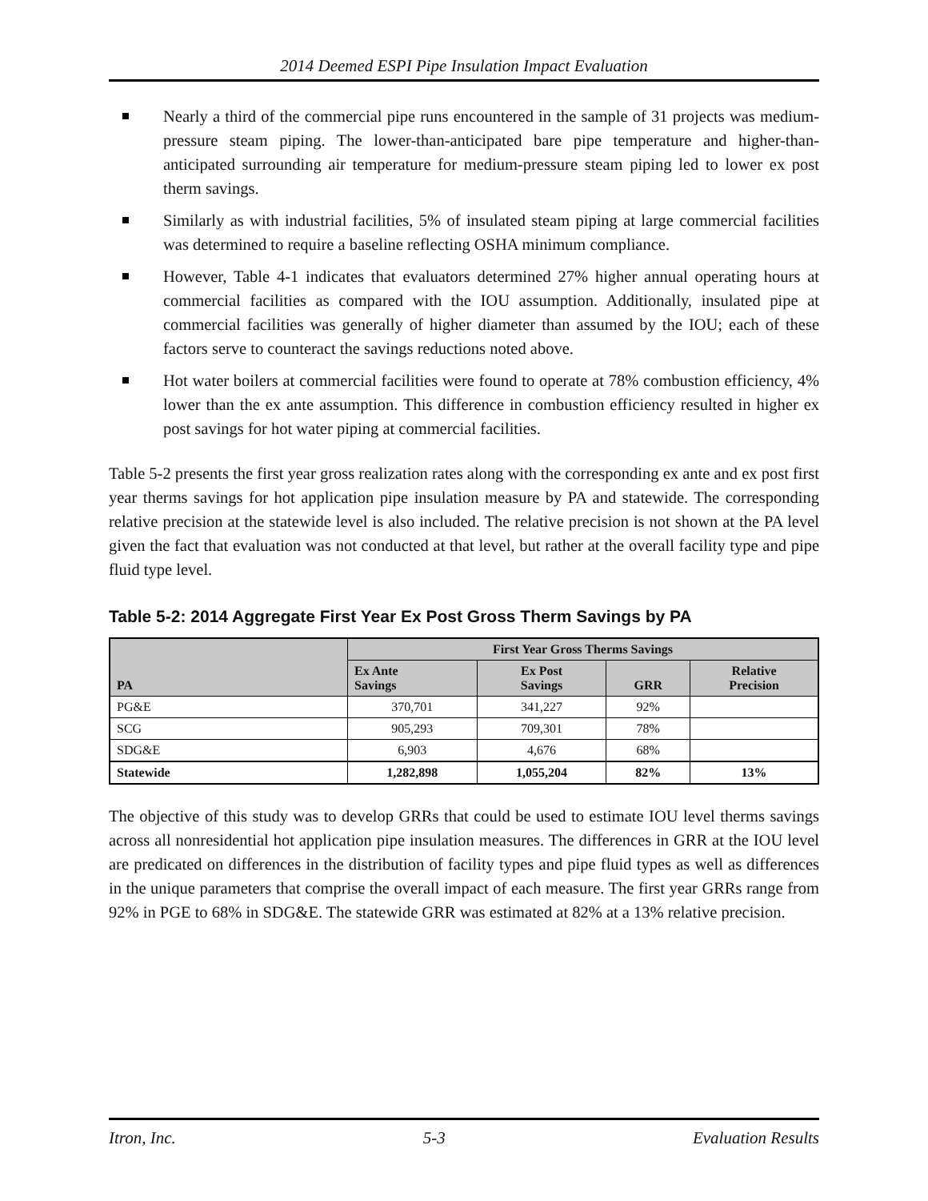2014 Deemed ESPI Pipe Insulation Impact Evaluation
Nearly a third of the commercial pipe runs encountered in the sample of 31 projects was medium-pressure steam piping. The lower-than-anticipated bare pipe temperature and higher-than-anticipated surrounding air temperature for medium-pressure steam piping led to lower ex post therm savings.
Similarly as with industrial facilities, 5% of insulated steam piping at large commercial facilities was determined to require a baseline reflecting OSHA minimum compliance.
However, Table 4-1 indicates that evaluators determined 27% higher annual operating hours at commercial facilities as compared with the IOU assumption. Additionally, insulated pipe at commercial facilities was generally of higher diameter than assumed by the IOU; each of these factors serve to counteract the savings reductions noted above.
Hot water boilers at commercial facilities were found to operate at 78% combustion efficiency, 4% lower than the ex ante assumption. This difference in combustion efficiency resulted in higher ex post savings for hot water piping at commercial facilities.
Table 5-2 presents the first year gross realization rates along with the corresponding ex ante and ex post first year therms savings for hot application pipe insulation measure by PA and statewide. The corresponding relative precision at the statewide level is also included. The relative precision is not shown at the PA level given the fact that evaluation was not conducted at that level, but rather at the overall facility type and pipe fluid type level.
Table 5-2: 2014 Aggregate First Year Ex Post Gross Therm Savings by PA
| PA | First Year Gross Therms Savings | | | |
| --- | --- | --- | --- | --- |
| | Ex Ante Savings | Ex Post Savings | GRR | Relative Precision |
| PG&E | 370,701 | 341,227 | 92% | |
| SCG | 905,293 | 709,301 | 78% | |
| SDG&E | 6,903 | 4,676 | 68% | |
| Statewide | 1,282,898 | 1,055,204 | 82% | 13% |
The objective of this study was to develop GRRs that could be used to estimate IOU level therms savings across all nonresidential hot application pipe insulation measures. The differences in GRR at the IOU level are predicated on differences in the distribution of facility types and pipe fluid types as well as differences in the unique parameters that comprise the overall impact of each measure. The first year GRRs range from 92% in PGE to 68% in SDG&E. The statewide GRR was estimated at 82% at a 13% relative precision.
Itron, Inc. 5-3 Evaluation Results